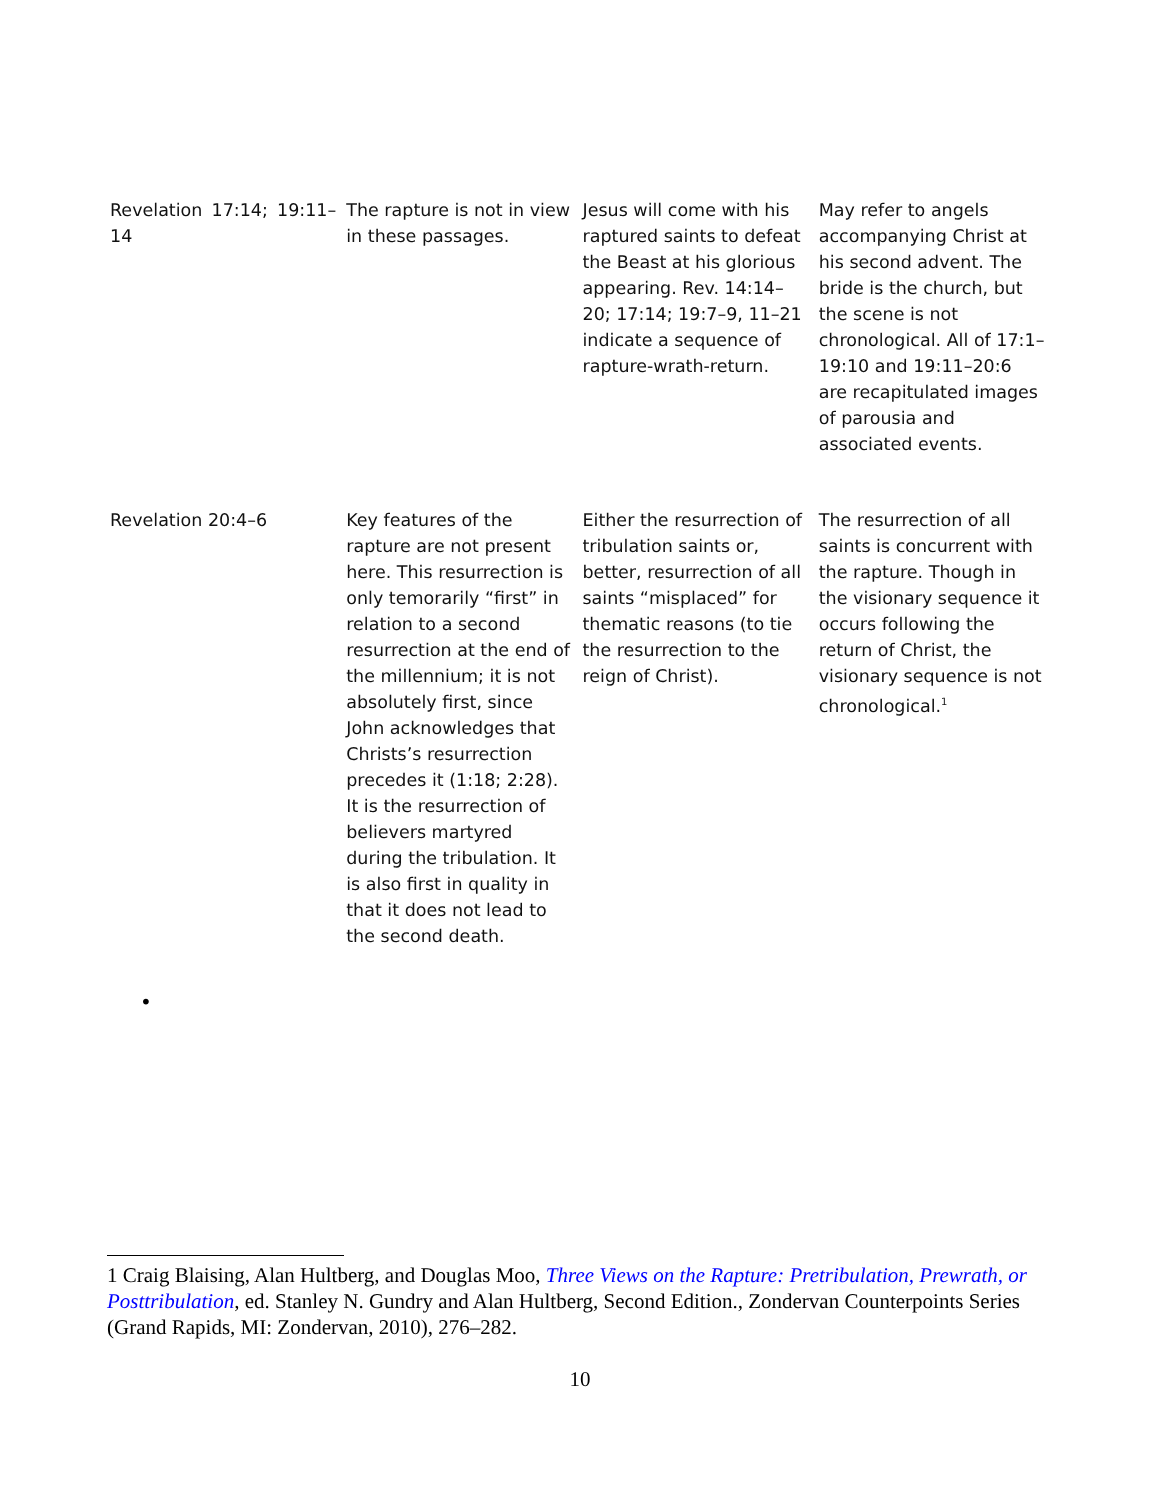| Revelation 17:14; 19:11–14 | The rapture is not in view in these passages. | Jesus will come with his raptured saints to defeat the Beast at his glorious appearing. Rev. 14:14–20; 17:14; 19:7–9, 11–21 indicate a sequence of rapture-wrath-return. | May refer to angels accompanying Christ at his second advent. The bride is the church, but the scene is not chronological. All of 17:1–19:10 and 19:11–20:6 are recapitulated images of parousia and associated events. |
| Revelation 20:4–6 | Key features of the rapture are not present here. This resurrection is only temorarily “first” in relation to a second resurrection at the end of the millennium; it is not absolutely first, since John acknowledges that Christs’s resurrection precedes it (1:18; 2:28). It is the resurrection of believers martyred during the tribulation. It is also first in quality in that it does not lead to the second death. | Either the resurrection of tribulation saints or, better, resurrection of all saints “misplaced” for thematic reasons (to tie the resurrection to the reign of Christ). | The resurrection of all saints is concurrent with the rapture. Though in the visionary sequence it occurs following the return of Christ, the visionary sequence is not chronological.<sup>1</sup> |
•
1 Craig Blaising, Alan Hultberg, and Douglas Moo, Three Views on the Rapture: Pretribulation, Prewrath, or Posttribulation, ed. Stanley N. Gundry and Alan Hultberg, Second Edition., Zondervan Counterpoints Series (Grand Rapids, MI: Zondervan, 2010), 276–282.
10